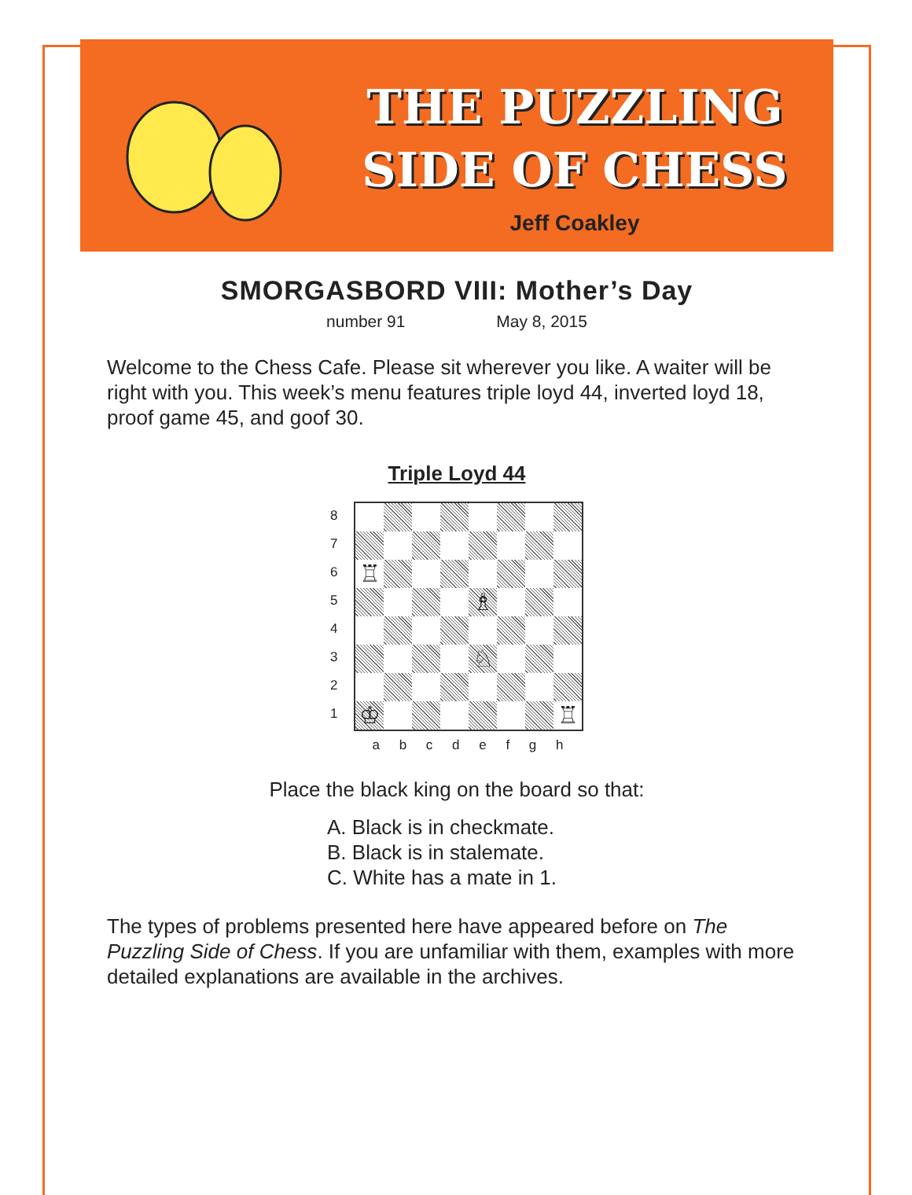THE PUZZLING
SIDE OF CHESS
Jeff Coakley
SMORGASBORD VIII: Mother’s Day
number 91 May 8, 2015
Welcome to the Chess Cafe. Please sit wherever you like. A waiter will be right with you. This week’s menu features triple loyd 44, inverted loyd 18, proof game 45, and goof 30.
Triple Loyd 44
8
7
6
5
4
3
2
1
♖
♗
♘
♔
♖
a b c d e f g h
Place the black king on the board so that:
A. Black is in checkmate.
B. Black is in stalemate.
C. White has a mate in 1.
The types of problems presented here have appeared before on The Puzzling Side of Chess. If you are unfamiliar with them, examples with more detailed explanations are available in the archives.